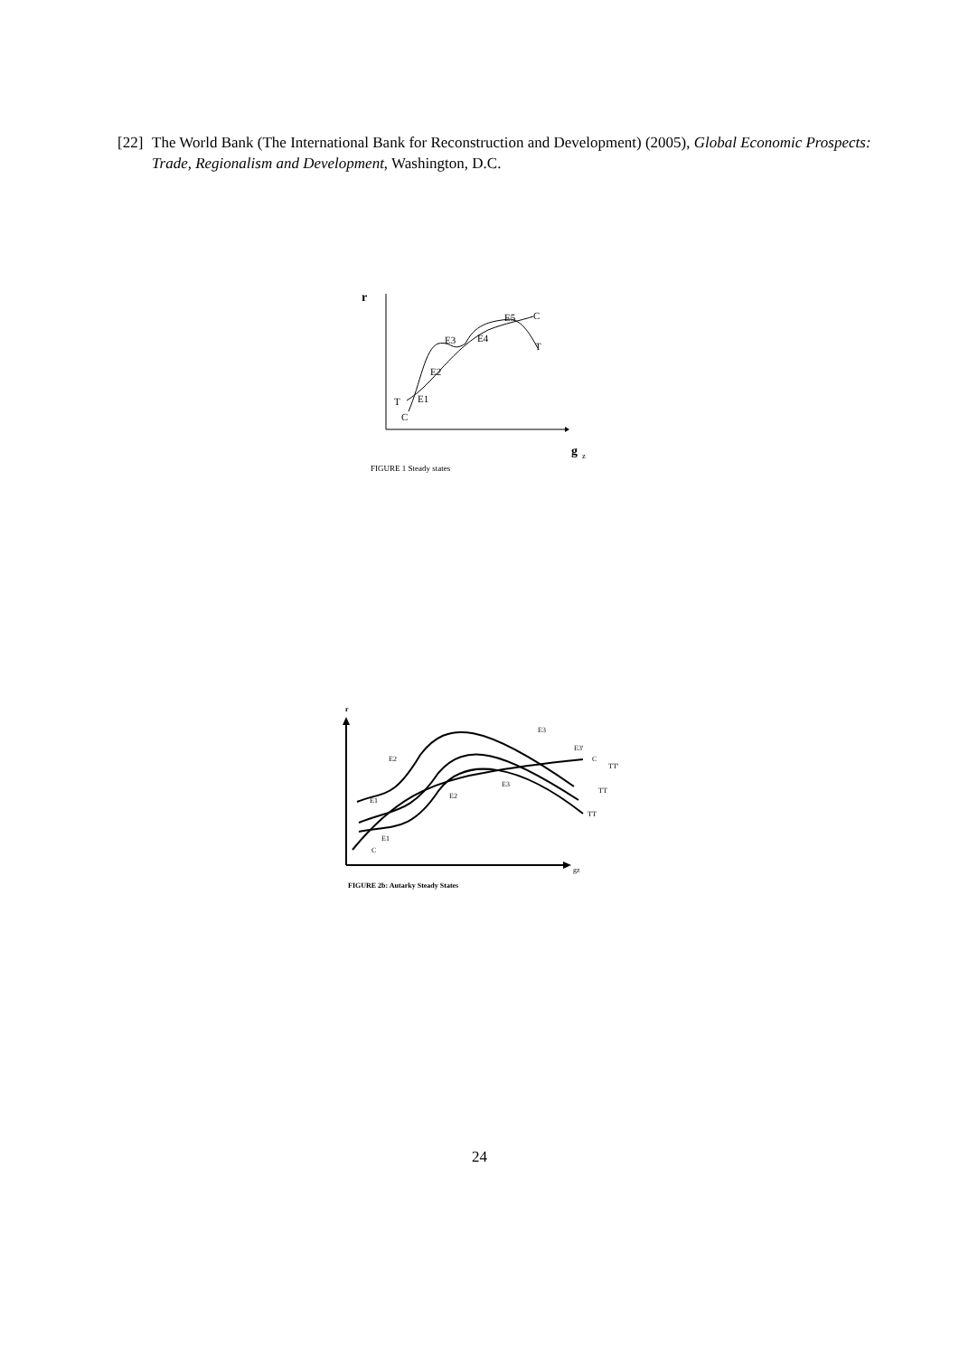[22] The World Bank (The International Bank for Reconstruction and Development) (2005), Global Economic Prospects: Trade, Regionalism and Development, Washington, D.C.
r
T
E1
C
E2
E3
E4
E5
C
T
g
z
FIGURE 1 Steady states
r
E3
E3'
C
TT'
TT
TT
E2
E3
E2
E1
E1
C
gz
FIGURE 2b: Autarky Steady States
24